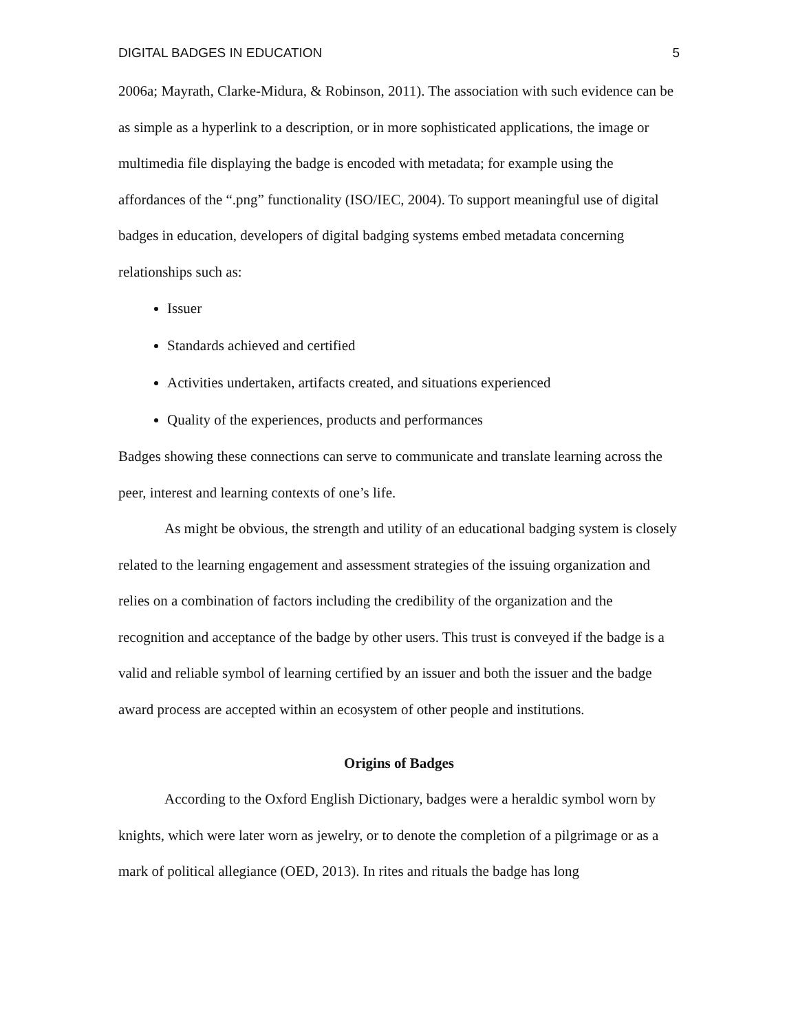DIGITAL BADGES IN EDUCATION 5
2006a; Mayrath, Clarke-Midura, & Robinson, 2011). The association with such evidence can be as simple as a hyperlink to a description, or in more sophisticated applications, the image or multimedia file displaying the badge is encoded with metadata; for example using the affordances of the “.png” functionality (ISO/IEC, 2004). To support meaningful use of digital badges in education, developers of digital badging systems embed metadata concerning relationships such as:
Issuer
Standards achieved and certified
Activities undertaken, artifacts created, and situations experienced
Quality of the experiences, products and performances
Badges showing these connections can serve to communicate and translate learning across the peer, interest and learning contexts of one’s life.
As might be obvious, the strength and utility of an educational badging system is closely related to the learning engagement and assessment strategies of the issuing organization and relies on a combination of factors including the credibility of the organization and the recognition and acceptance of the badge by other users. This trust is conveyed if the badge is a valid and reliable symbol of learning certified by an issuer and both the issuer and the badge award process are accepted within an ecosystem of other people and institutions.
Origins of Badges
According to the Oxford English Dictionary, badges were a heraldic symbol worn by knights, which were later worn as jewelry, or to denote the completion of a pilgrimage or as a mark of political allegiance (OED, 2013). In rites and rituals the badge has long